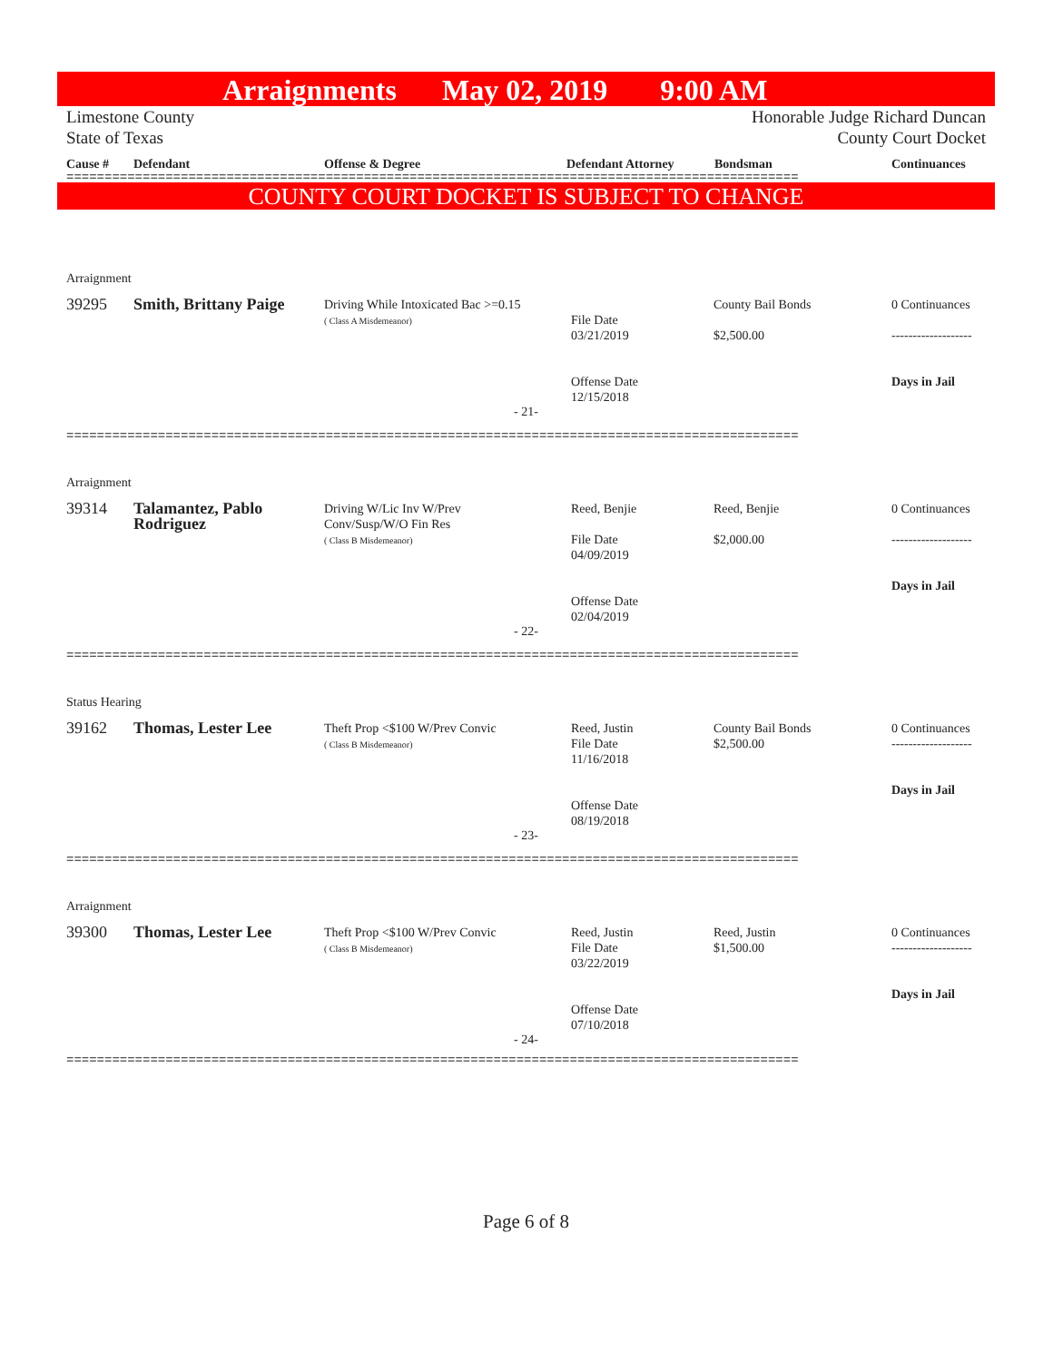Arraignments May 02, 2019 9:00 AM
Limestone County
State of Texas
Honorable Judge Richard Duncan
County Court Docket
Cause # Defendant Offense & Degree Defendant Attorney Bondsman Continuances
================================================================================================
COUNTY COURT DOCKET IS SUBJECT TO CHANGE
Arraignment
39295
Smith, Brittany Paige
Driving While Intoxicated Bac >=0.15
( Class A Misdemeanor)
File Date
03/21/2019
Offense Date
12/15/2018
County Bail Bonds
$2,500.00
0 Continuances
-------------------
Days in Jail
- 21-
================================================================================================
Arraignment
39314
Talamantez, Pablo Rodriguez
Driving W/Lic Inv W/Prev
Conv/Susp/W/O Fin Res
( Class B Misdemeanor)
Reed, Benjie
File Date
04/09/2019
Offense Date
02/04/2019
Reed, Benjie
$2,000.00
0 Continuances
-------------------
Days in Jail
- 22-
================================================================================================
Status Hearing
39162
Thomas, Lester Lee
Theft Prop <$100 W/Prev Convic
( Class B Misdemeanor)
Reed, Justin
File Date
11/16/2018
Offense Date
08/19/2018
County Bail Bonds
$2,500.00
0 Continuances
-------------------
Days in Jail
- 23-
================================================================================================
Arraignment
39300
Thomas, Lester Lee
Theft Prop <$100 W/Prev Convic
( Class B Misdemeanor)
Reed, Justin
File Date
03/22/2019
Offense Date
07/10/2018
Reed, Justin
$1,500.00
0 Continuances
-------------------
Days in Jail
- 24-
================================================================================================
Page 6 of 8